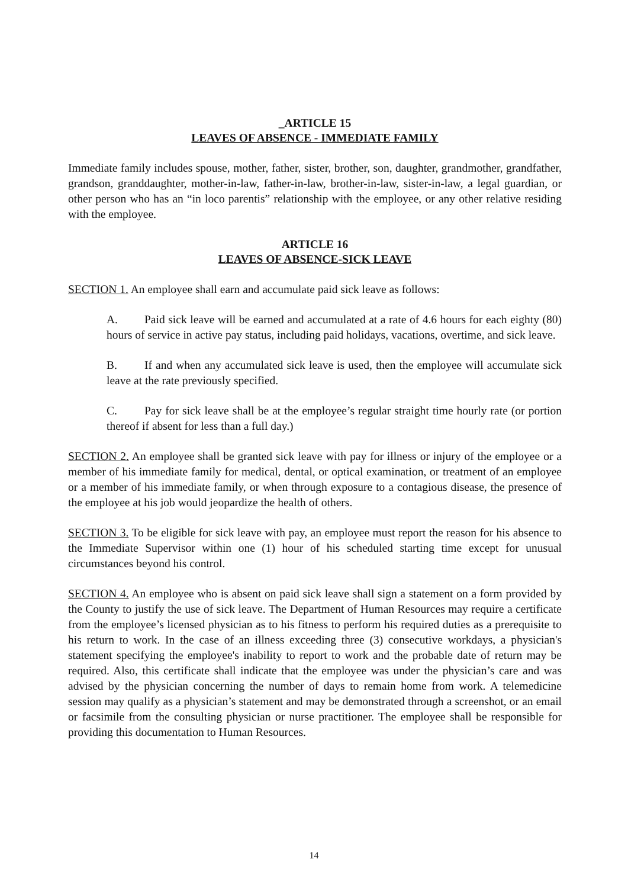_ARTICLE 15
LEAVES OF ABSENCE - IMMEDIATE FAMILY
Immediate family includes spouse, mother, father, sister, brother, son, daughter, grandmother, grandfather, grandson, granddaughter, mother-in-law, father-in-law, brother-in-law, sister-in-law, a legal guardian, or other person who has an “in loco parentis” relationship with the employee, or any other relative residing with the employee.
ARTICLE 16
LEAVES OF ABSENCE-SICK LEAVE
SECTION 1. An employee shall earn and accumulate paid sick leave as follows:
A. Paid sick leave will be earned and accumulated at a rate of 4.6 hours for each eighty (80) hours of service in active pay status, including paid holidays, vacations, overtime, and sick leave.
B. If and when any accumulated sick leave is used, then the employee will accumulate sick leave at the rate previously specified.
C. Pay for sick leave shall be at the employee’s regular straight time hourly rate (or portion thereof if absent for less than a full day.)
SECTION 2. An employee shall be granted sick leave with pay for illness or injury of the employee or a member of his immediate family for medical, dental, or optical examination, or treatment of an employee or a member of his immediate family, or when through exposure to a contagious disease, the presence of the employee at his job would jeopardize the health of others.
SECTION 3. To be eligible for sick leave with pay, an employee must report the reason for his absence to the Immediate Supervisor within one (1) hour of his scheduled starting time except for unusual circumstances beyond his control.
SECTION 4. An employee who is absent on paid sick leave shall sign a statement on a form provided by the County to justify the use of sick leave. The Department of Human Resources may require a certificate from the employee’s licensed physician as to his fitness to perform his required duties as a prerequisite to his return to work. In the case of an illness exceeding three (3) consecutive workdays, a physician's statement specifying the employee's inability to report to work and the probable date of return may be required. Also, this certificate shall indicate that the employee was under the physician’s care and was advised by the physician concerning the number of days to remain home from work. A telemedicine session may qualify as a physician’s statement and may be demonstrated through a screenshot, or an email or facsimile from the consulting physician or nurse practitioner. The employee shall be responsible for providing this documentation to Human Resources.
14